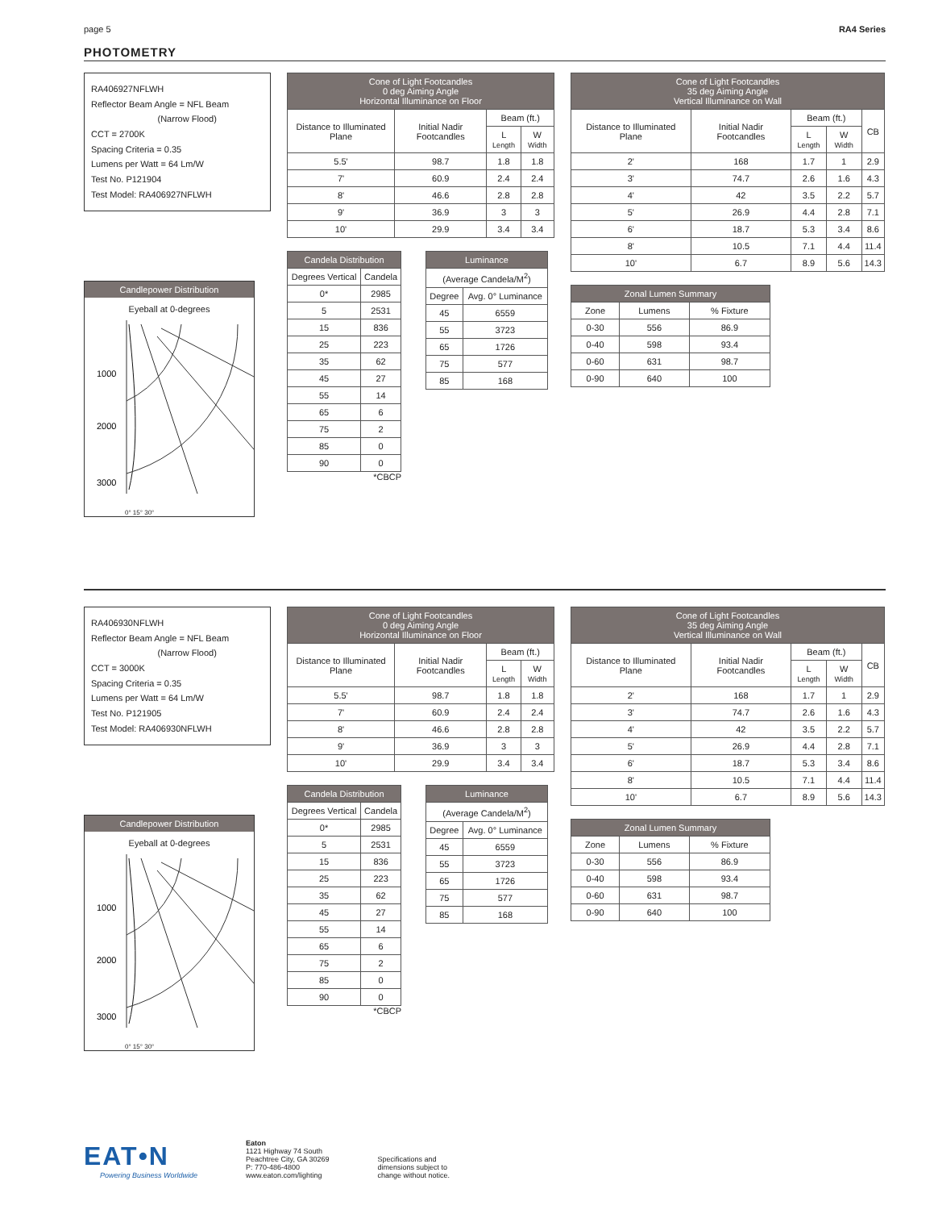page 5 RA4 Series
PHOTOMETRY
RA406927NFLWH
Reflector Beam Angle = NFL Beam
(Narrow Flood)
CCT = 2700K
Spacing Criteria = 0.35
Lumens per Watt = 64 Lm/W
Test No. P121904
Test Model: RA406927NFLWH
Candlepower Distribution
Eyeball at 0-degrees
1000
2000
3000
0° 15° 30°
| Cone of Light Footcandles 0 deg Aiming Angle Horizontal Illuminance on Floor | | | |
| --- | --- | --- | --- |
| Distance to Illuminated Plane | Initial Nadir Footcandles | Beam (ft.) | |
| | | L Length | W Width |
| 5.5' | 98.7 | 1.8 | 1.8 |
| 7' | 60.9 | 2.4 | 2.4 |
| 8' | 46.6 | 2.8 | 2.8 |
| 9' | 36.9 | 3 | 3 |
| 10' | 29.9 | 3.4 | 3.4 |
| Candela Distribution | |
| --- | --- |
| Degrees Vertical | Candela |
| 0* | 2985 |
| 5 | 2531 |
| 15 | 836 |
| 25 | 223 |
| 35 | 62 |
| 45 | 27 |
| 55 | 14 |
| 65 | 6 |
| 75 | 2 |
| 85 | 0 |
| 90 | 0 |
*CBCP
| Luminance | |
| --- | --- |
| (Average Candela/M<sup>2</sup>) | |
| Degree | Avg. 0° Luminance |
| 45 | 6559 |
| 55 | 3723 |
| 65 | 1726 |
| 75 | 577 |
| 85 | 168 |
| Cone of Light Footcandles 35 deg Aiming Angle Vertical Illuminance on Wall | | | | |
| --- | --- | --- | --- | --- |
| Distance to Illuminated Plane | Initial Nadir Footcandles | Beam (ft.) | | CB |
| | | L Length | W Width | |
| 2' | 168 | 1.7 | 1 | 2.9 |
| 3' | 74.7 | 2.6 | 1.6 | 4.3 |
| 4' | 42 | 3.5 | 2.2 | 5.7 |
| 5' | 26.9 | 4.4 | 2.8 | 7.1 |
| 6' | 18.7 | 5.3 | 3.4 | 8.6 |
| 8' | 10.5 | 7.1 | 4.4 | 11.4 |
| 10' | 6.7 | 8.9 | 5.6 | 14.3 |
| Zonal Lumen Summary | | |
| --- | --- | --- |
| Zone | Lumens | % Fixture |
| 0-30 | 556 | 86.9 |
| 0-40 | 598 | 93.4 |
| 0-60 | 631 | 98.7 |
| 0-90 | 640 | 100 |
RA406930NFLWH
Reflector Beam Angle = NFL Beam
(Narrow Flood)
CCT = 3000K
Spacing Criteria = 0.35
Lumens per Watt = 64 Lm/W
Test No. P121905
Test Model: RA406930NFLWH
Candlepower Distribution
Eyeball at 0-degrees
1000
2000
3000
0° 15° 30°
| Cone of Light Footcandles 0 deg Aiming Angle Horizontal Illuminance on Floor | | | |
| --- | --- | --- | --- |
| Distance to Illuminated Plane | Initial Nadir Footcandles | Beam (ft.) | |
| | | L Length | W Width |
| 5.5' | 98.7 | 1.8 | 1.8 |
| 7' | 60.9 | 2.4 | 2.4 |
| 8' | 46.6 | 2.8 | 2.8 |
| 9' | 36.9 | 3 | 3 |
| 10' | 29.9 | 3.4 | 3.4 |
| Candela Distribution | |
| --- | --- |
| Degrees Vertical | Candela |
| 0* | 2985 |
| 5 | 2531 |
| 15 | 836 |
| 25 | 223 |
| 35 | 62 |
| 45 | 27 |
| 55 | 14 |
| 65 | 6 |
| 75 | 2 |
| 85 | 0 |
| 90 | 0 |
*CBCP
| Luminance | |
| --- | --- |
| (Average Candela/M<sup>2</sup>) | |
| Degree | Avg. 0° Luminance |
| 45 | 6559 |
| 55 | 3723 |
| 65 | 1726 |
| 75 | 577 |
| 85 | 168 |
| Cone of Light Footcandles 35 deg Aiming Angle Vertical Illuminance on Wall | | | | |
| --- | --- | --- | --- | --- |
| Distance to Illuminated Plane | Initial Nadir Footcandles | Beam (ft.) | | CB |
| | | L Length | W Width | |
| 2' | 168 | 1.7 | 1 | 2.9 |
| 3' | 74.7 | 2.6 | 1.6 | 4.3 |
| 4' | 42 | 3.5 | 2.2 | 5.7 |
| 5' | 26.9 | 4.4 | 2.8 | 7.1 |
| 6' | 18.7 | 5.3 | 3.4 | 8.6 |
| 8' | 10.5 | 7.1 | 4.4 | 11.4 |
| 10' | 6.7 | 8.9 | 5.6 | 14.3 |
| Zonal Lumen Summary | | |
| --- | --- | --- |
| Zone | Lumens | % Fixture |
| 0-30 | 556 | 86.9 |
| 0-40 | 598 | 93.4 |
| 0-60 | 631 | 98.7 |
| 0-90 | 640 | 100 |
EAT•N
Powering Business Worldwide
Eaton
1121 Highway 74 South
Peachtree City, GA 30269
P: 770-486-4800
www.eaton.com/lighting
Specifications and
dimensions subject to
change without notice.